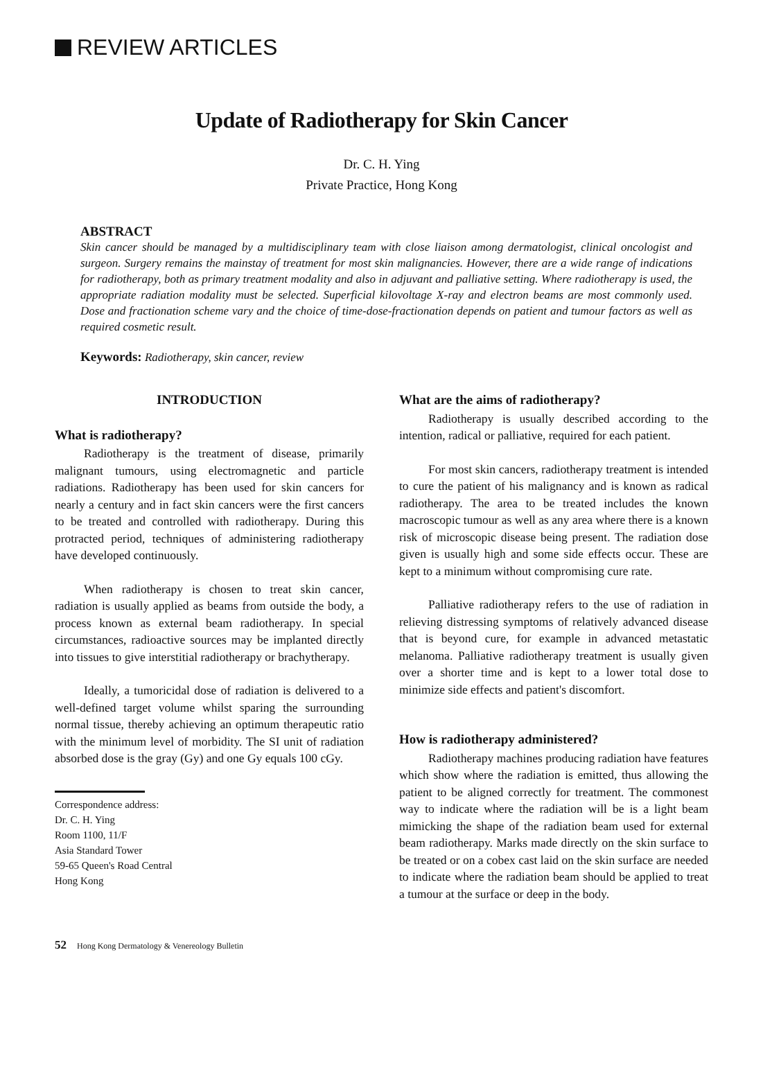REVIEW ARTICLES
Update of Radiotherapy for Skin Cancer
Dr. C. H. Ying
Private Practice, Hong Kong
ABSTRACT
Skin cancer should be managed by a multidisciplinary team with close liaison among dermatologist, clinical oncologist and surgeon. Surgery remains the mainstay of treatment for most skin malignancies. However, there are a wide range of indications for radiotherapy, both as primary treatment modality and also in adjuvant and palliative setting. Where radiotherapy is used, the appropriate radiation modality must be selected. Superficial kilovoltage X-ray and electron beams are most commonly used. Dose and fractionation scheme vary and the choice of time-dose-fractionation depends on patient and tumour factors as well as required cosmetic result.
Keywords: Radiotherapy, skin cancer, review
INTRODUCTION
What is radiotherapy?
Radiotherapy is the treatment of disease, primarily malignant tumours, using electromagnetic and particle radiations. Radiotherapy has been used for skin cancers for nearly a century and in fact skin cancers were the first cancers to be treated and controlled with radiotherapy. During this protracted period, techniques of administering radiotherapy have developed continuously.
When radiotherapy is chosen to treat skin cancer, radiation is usually applied as beams from outside the body, a process known as external beam radiotherapy. In special circumstances, radioactive sources may be implanted directly into tissues to give interstitial radiotherapy or brachytherapy.
Ideally, a tumoricidal dose of radiation is delivered to a well-defined target volume whilst sparing the surrounding normal tissue, thereby achieving an optimum therapeutic ratio with the minimum level of morbidity. The SI unit of radiation absorbed dose is the gray (Gy) and one Gy equals 100 cGy.
Correspondence address:
Dr. C. H. Ying
Room 1100, 11/F
Asia Standard Tower
59-65 Queen's Road Central
Hong Kong
What are the aims of radiotherapy?
Radiotherapy is usually described according to the intention, radical or palliative, required for each patient.
For most skin cancers, radiotherapy treatment is intended to cure the patient of his malignancy and is known as radical radiotherapy. The area to be treated includes the known macroscopic tumour as well as any area where there is a known risk of microscopic disease being present. The radiation dose given is usually high and some side effects occur. These are kept to a minimum without compromising cure rate.
Palliative radiotherapy refers to the use of radiation in relieving distressing symptoms of relatively advanced disease that is beyond cure, for example in advanced metastatic melanoma. Palliative radiotherapy treatment is usually given over a shorter time and is kept to a lower total dose to minimize side effects and patient's discomfort.
How is radiotherapy administered?
Radiotherapy machines producing radiation have features which show where the radiation is emitted, thus allowing the patient to be aligned correctly for treatment. The commonest way to indicate where the radiation will be is a light beam mimicking the shape of the radiation beam used for external beam radiotherapy. Marks made directly on the skin surface to be treated or on a cobex cast laid on the skin surface are needed to indicate where the radiation beam should be applied to treat a tumour at the surface or deep in the body.
52 Hong Kong Dermatology & Venereology Bulletin